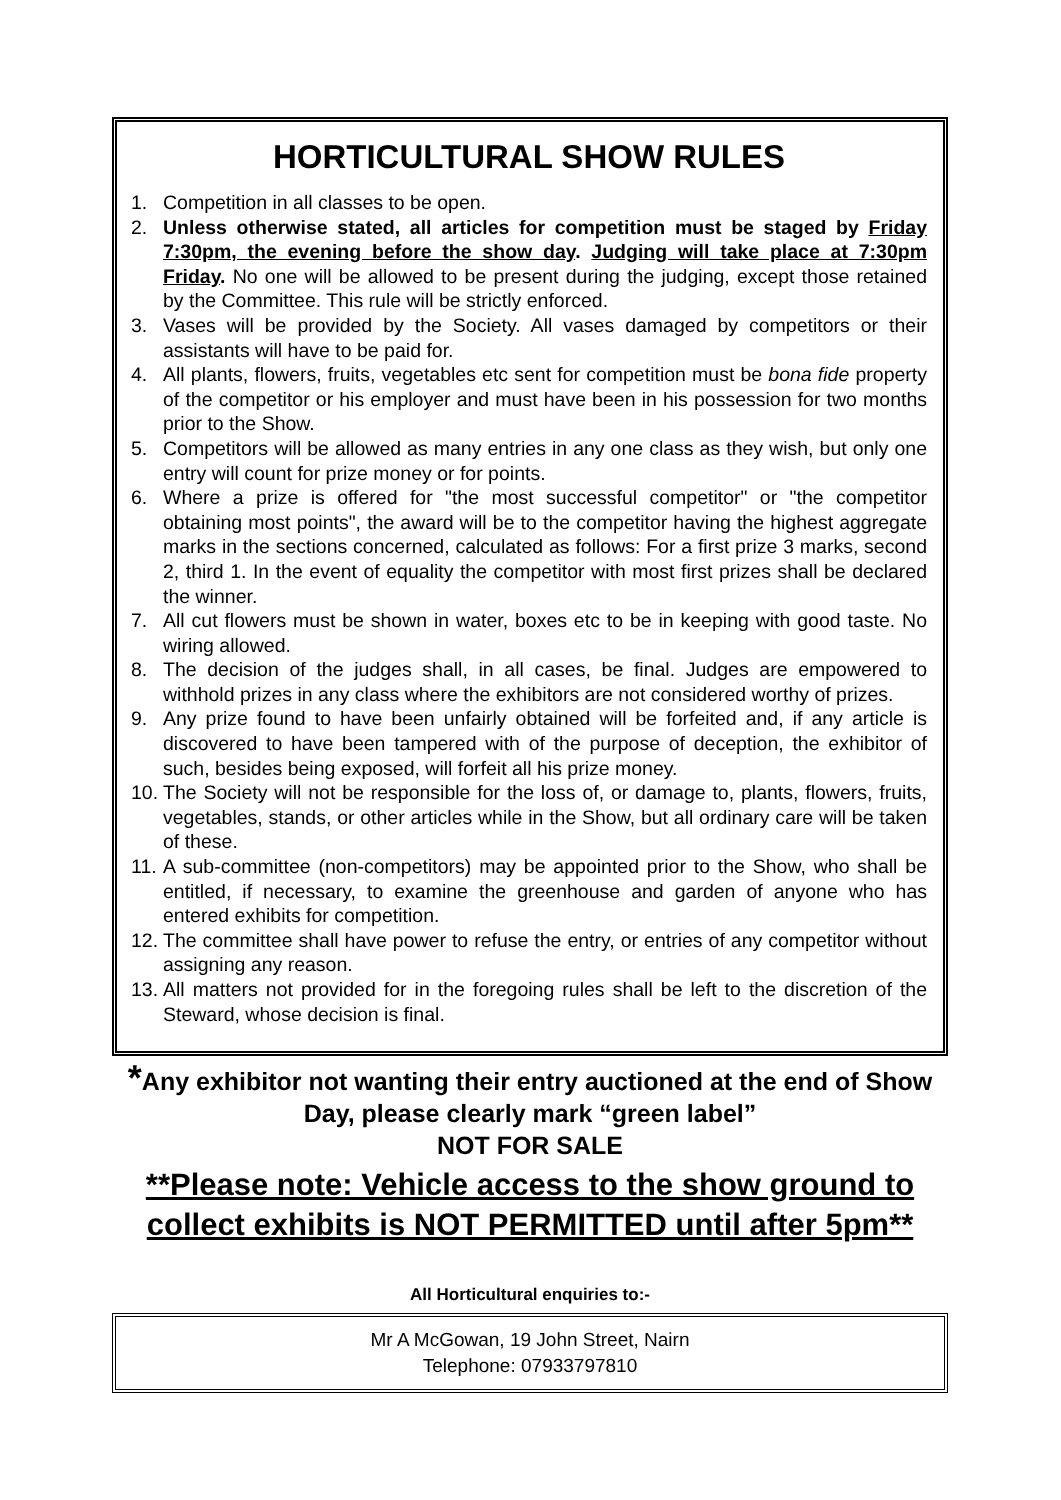HORTICULTURAL SHOW RULES
1. Competition in all classes to be open.
2. Unless otherwise stated, all articles for competition must be staged by Friday 7:30pm, the evening before the show day. Judging will take place at 7:30pm Friday. No one will be allowed to be present during the judging, except those retained by the Committee. This rule will be strictly enforced.
3. Vases will be provided by the Society. All vases damaged by competitors or their assistants will have to be paid for.
4. All plants, flowers, fruits, vegetables etc sent for competition must be bona fide property of the competitor or his employer and must have been in his possession for two months prior to the Show.
5. Competitors will be allowed as many entries in any one class as they wish, but only one entry will count for prize money or for points.
6. Where a prize is offered for "the most successful competitor" or "the competitor obtaining most points", the award will be to the competitor having the highest aggregate marks in the sections concerned, calculated as follows: For a first prize 3 marks, second 2, third 1. In the event of equality the competitor with most first prizes shall be declared the winner.
7. All cut flowers must be shown in water, boxes etc to be in keeping with good taste. No wiring allowed.
8. The decision of the judges shall, in all cases, be final. Judges are empowered to withhold prizes in any class where the exhibitors are not considered worthy of prizes.
9. Any prize found to have been unfairly obtained will be forfeited and, if any article is discovered to have been tampered with of the purpose of deception, the exhibitor of such, besides being exposed, will forfeit all his prize money.
10. The Society will not be responsible for the loss of, or damage to, plants, flowers, fruits, vegetables, stands, or other articles while in the Show, but all ordinary care will be taken of these.
11. A sub-committee (non-competitors) may be appointed prior to the Show, who shall be entitled, if necessary, to examine the greenhouse and garden of anyone who has entered exhibits for competition.
12. The committee shall have power to refuse the entry, or entries of any competitor without assigning any reason.
13. All matters not provided for in the foregoing rules shall be left to the discretion of the Steward, whose decision is final.
*Any exhibitor not wanting their entry auctioned at the end of Show Day, please clearly mark “green label”
NOT FOR SALE
**Please note: Vehicle access to the show ground to collect exhibits is NOT PERMITTED until after 5pm**
All Horticultural enquiries to:-
Mr A McGowan, 19 John Street, Nairn
Telephone: 07933797810